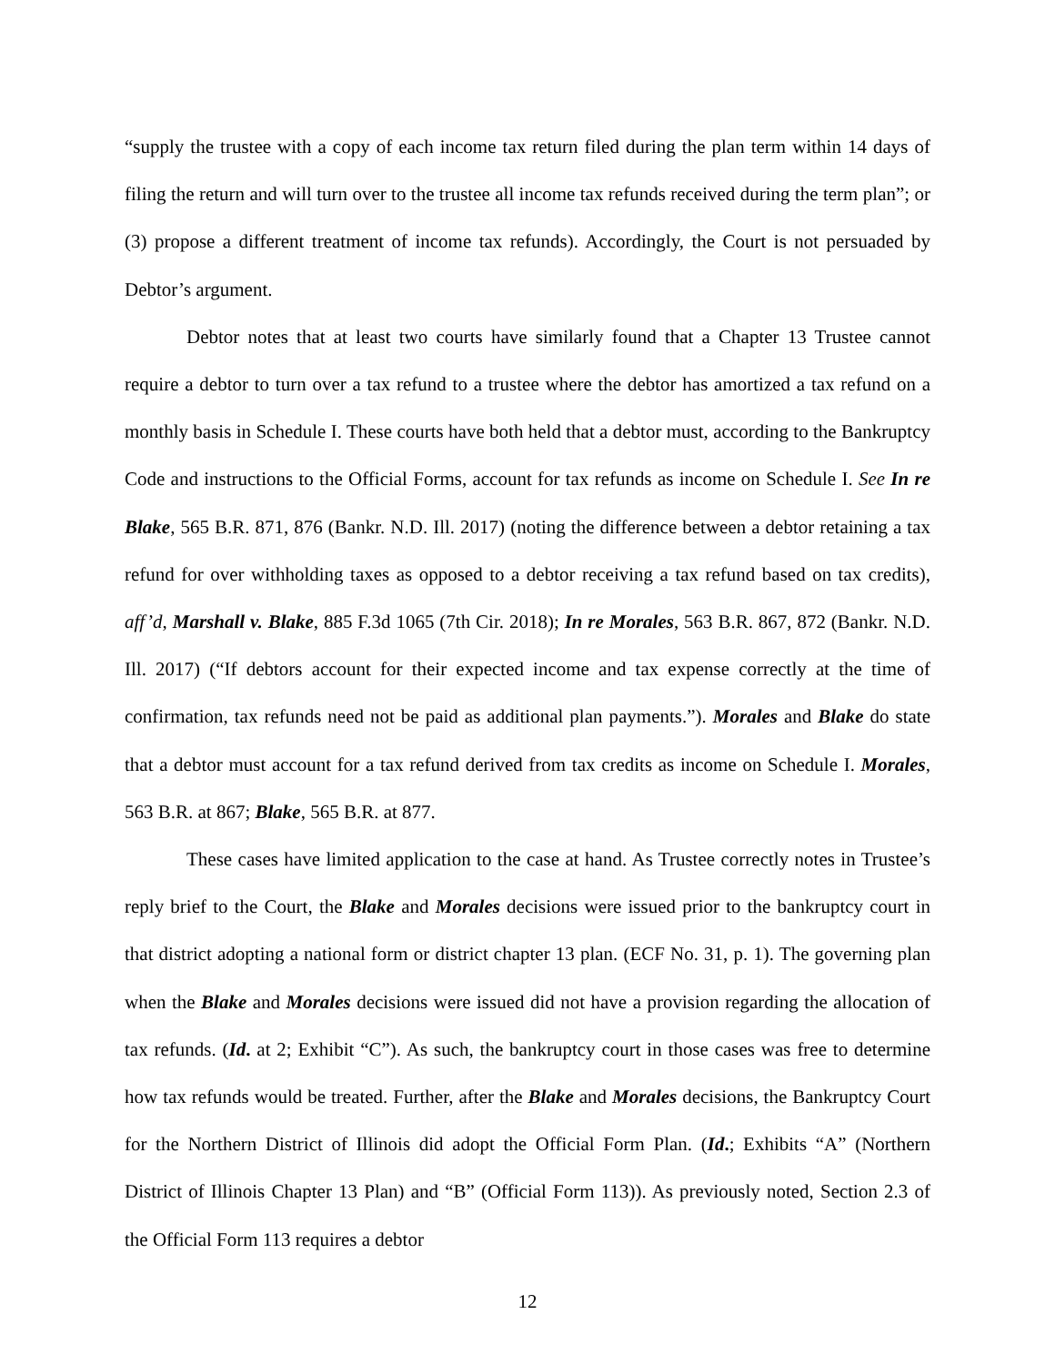“supply the trustee with a copy of each income tax return filed during the plan term within 14 days of filing the return and will turn over to the trustee all income tax refunds received during the term plan”; or (3) propose a different treatment of income tax refunds). Accordingly, the Court is not persuaded by Debtor’s argument.
Debtor notes that at least two courts have similarly found that a Chapter 13 Trustee cannot require a debtor to turn over a tax refund to a trustee where the debtor has amortized a tax refund on a monthly basis in Schedule I. These courts have both held that a debtor must, according to the Bankruptcy Code and instructions to the Official Forms, account for tax refunds as income on Schedule I. See In re Blake, 565 B.R. 871, 876 (Bankr. N.D. Ill. 2017) (noting the difference between a debtor retaining a tax refund for over withholding taxes as opposed to a debtor receiving a tax refund based on tax credits), aff’d, Marshall v. Blake, 885 F.3d 1065 (7th Cir. 2018); In re Morales, 563 B.R. 867, 872 (Bankr. N.D. Ill. 2017) (“If debtors account for their expected income and tax expense correctly at the time of confirmation, tax refunds need not be paid as additional plan payments.”). Morales and Blake do state that a debtor must account for a tax refund derived from tax credits as income on Schedule I. Morales, 563 B.R. at 867; Blake, 565 B.R. at 877.
These cases have limited application to the case at hand. As Trustee correctly notes in Trustee’s reply brief to the Court, the Blake and Morales decisions were issued prior to the bankruptcy court in that district adopting a national form or district chapter 13 plan. (ECF No. 31, p. 1). The governing plan when the Blake and Morales decisions were issued did not have a provision regarding the allocation of tax refunds. (Id. at 2; Exhibit “C”). As such, the bankruptcy court in those cases was free to determine how tax refunds would be treated. Further, after the Blake and Morales decisions, the Bankruptcy Court for the Northern District of Illinois did adopt the Official Form Plan. (Id.; Exhibits “A” (Northern District of Illinois Chapter 13 Plan) and “B” (Official Form 113)). As previously noted, Section 2.3 of the Official Form 113 requires a debtor
12